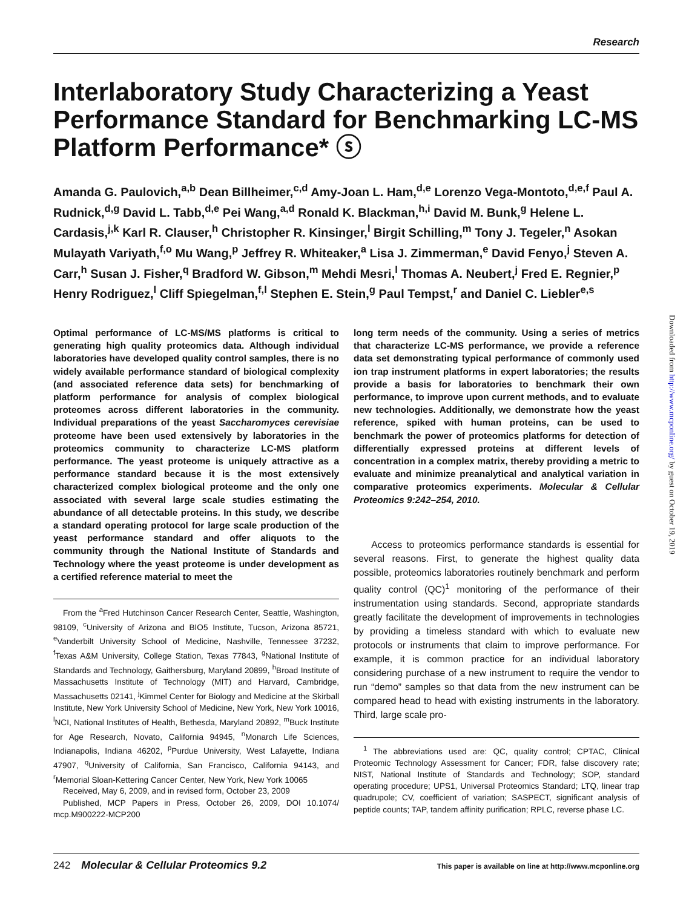Research
Interlaboratory Study Characterizing a Yeast Performance Standard for Benchmarking LC-MS Platform Performance* ⓢ
Amanda G. Paulovich,<sup>a,b</sup> Dean Billheimer,<sup>c,d</sup> Amy-Joan L. Ham,<sup>d,e</sup> Lorenzo Vega-Montoto,<sup>d,e,f</sup> Paul A. Rudnick,<sup>d,g</sup> David L. Tabb,<sup>d,e</sup> Pei Wang,<sup>a,d</sup> Ronald K. Blackman,<sup>h,i</sup> David M. Bunk,<sup>g</sup> Helene L. Cardasis,<sup>j,k</sup> Karl R. Clauser,<sup>h</sup> Christopher R. Kinsinger,<sup>l</sup> Birgit Schilling,<sup>m</sup> Tony J. Tegeler,<sup>n</sup> Asokan Mulayath Variyath,<sup>f,o</sup> Mu Wang,<sup>p</sup> Jeffrey R. Whiteaker,<sup>a</sup> Lisa J. Zimmerman,<sup>e</sup> David Fenyo,<sup>j</sup> Steven A. Carr,<sup>h</sup> Susan J. Fisher,<sup>q</sup> Bradford W. Gibson,<sup>m</sup> Mehdi Mesri,<sup>l</sup> Thomas A. Neubert,<sup>j</sup> Fred E. Regnier,<sup>p</sup> Henry Rodriguez,<sup>l</sup> Cliff Spiegelman,<sup>f,l</sup> Stephen E. Stein,<sup>g</sup> Paul Tempst,<sup>r</sup> and Daniel C. Liebler<sup>e,s</sup>
Optimal performance of LC-MS/MS platforms is critical to generating high quality proteomics data. Although individual laboratories have developed quality control samples, there is no widely available performance standard of biological complexity (and associated reference data sets) for benchmarking of platform performance for analysis of complex biological proteomes across different laboratories in the community. Individual preparations of the yeast Saccharomyces cerevisiae proteome have been used extensively by laboratories in the proteomics community to characterize LC-MS platform performance. The yeast proteome is uniquely attractive as a performance standard because it is the most extensively characterized complex biological proteome and the only one associated with several large scale studies estimating the abundance of all detectable proteins. In this study, we describe a standard operating protocol for large scale production of the yeast performance standard and offer aliquots to the community through the National Institute of Standards and Technology where the yeast proteome is under development as a certified reference material to meet the
From the <sup>a</sup>Fred Hutchinson Cancer Research Center, Seattle, Washington, 98109, <sup>c</sup>University of Arizona and BIO5 Institute, Tucson, Arizona 85721, <sup>e</sup>Vanderbilt University School of Medicine, Nashville, Tennessee 37232, <sup>f</sup>Texas A&M University, College Station, Texas 77843, <sup>g</sup>National Institute of Standards and Technology, Gaithersburg, Maryland 20899, <sup>h</sup>Broad Institute of Massachusetts Institute of Technology (MIT) and Harvard, Cambridge, Massachusetts 02141, <sup>j</sup>Kimmel Center for Biology and Medicine at the Skirball Institute, New York University School of Medicine, New York, New York 10016, <sup>l</sup>NCI, National Institutes of Health, Bethesda, Maryland 20892, <sup>m</sup>Buck Institute for Age Research, Novato, California 94945, <sup>n</sup>Monarch Life Sciences, Indianapolis, Indiana 46202, <sup>p</sup>Purdue University, West Lafayette, Indiana 47907, <sup>q</sup>University of California, San Francisco, California 94143, and <sup>r</sup>Memorial Sloan-Kettering Cancer Center, New York, New York 10065
Received, May 6, 2009, and in revised form, October 23, 2009
Published, MCP Papers in Press, October 26, 2009, DOI 10.1074/ mcp.M900222-MCP200
long term needs of the community. Using a series of metrics that characterize LC-MS performance, we provide a reference data set demonstrating typical performance of commonly used ion trap instrument platforms in expert laboratories; the results provide a basis for laboratories to benchmark their own performance, to improve upon current methods, and to evaluate new technologies. Additionally, we demonstrate how the yeast reference, spiked with human proteins, can be used to benchmark the power of proteomics platforms for detection of differentially expressed proteins at different levels of concentration in a complex matrix, thereby providing a metric to evaluate and minimize preanalytical and analytical variation in comparative proteomics experiments. Molecular & Cellular Proteomics 9:242–254, 2010.
Access to proteomics performance standards is essential for several reasons. First, to generate the highest quality data possible, proteomics laboratories routinely benchmark and perform quality control (QC)<sup>1</sup> monitoring of the performance of their instrumentation using standards. Second, appropriate standards greatly facilitate the development of improvements in technologies by providing a timeless standard with which to evaluate new protocols or instruments that claim to improve performance. For example, it is common practice for an individual laboratory considering purchase of a new instrument to require the vendor to run “demo” samples so that data from the new instrument can be compared head to head with existing instruments in the laboratory. Third, large scale pro-
<sup>1</sup> The abbreviations used are: QC, quality control; CPTAC, Clinical Proteomic Technology Assessment for Cancer; FDR, false discovery rate; NIST, National Institute of Standards and Technology; SOP, standard operating procedure; UPS1, Universal Proteomics Standard; LTQ, linear trap quadrupole; CV, coefficient of variation; SASPECT, significant analysis of peptide counts; TAP, tandem affinity purification; RPLC, reverse phase LC.
Downloaded from http://www.mcponline.org/ by guest on October 19, 2019
242 Molecular & Cellular Proteomics 9.2
This paper is available on line at http://www.mcponline.org